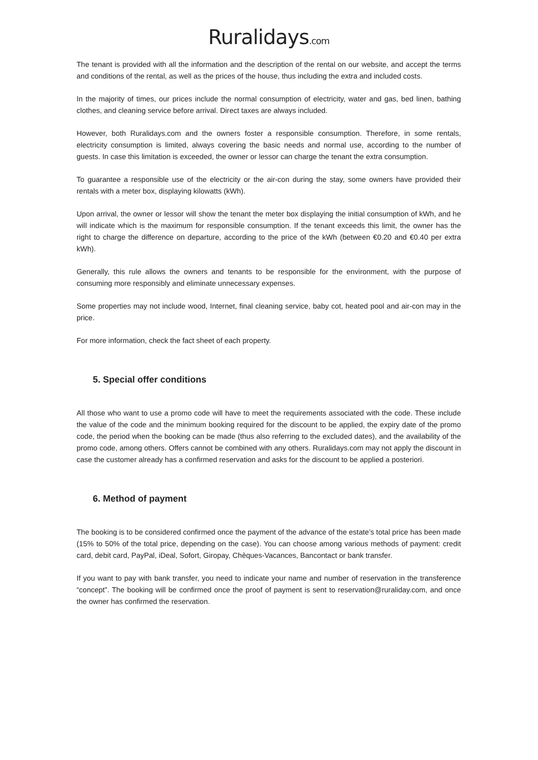Ruralidays.com
The tenant is provided with all the information and the description of the rental on our website, and accept the terms and conditions of the rental, as well as the prices of the house, thus including the extra and included costs.
In the majority of times, our prices include the normal consumption of electricity, water and gas, bed linen, bathing clothes, and cleaning service before arrival. Direct taxes are always included.
However, both Ruralidays.com and the owners foster a responsible consumption. Therefore, in some rentals, electricity consumption is limited, always covering the basic needs and normal use, according to the number of guests. In case this limitation is exceeded, the owner or lessor can charge the tenant the extra consumption.
To guarantee a responsible use of the electricity or the air-con during the stay, some owners have provided their rentals with a meter box, displaying kilowatts (kWh).
Upon arrival, the owner or lessor will show the tenant the meter box displaying the initial consumption of kWh, and he will indicate which is the maximum for responsible consumption. If the tenant exceeds this limit, the owner has the right to charge the difference on departure, according to the price of the kWh (between €0.20 and €0.40 per extra kWh).
Generally, this rule allows the owners and tenants to be responsible for the environment, with the purpose of consuming more responsibly and eliminate unnecessary expenses.
Some properties may not include wood, Internet, final cleaning service, baby cot, heated pool and air-con may in the price.
For more information, check the fact sheet of each property.
5. Special offer conditions
All those who want to use a promo code will have to meet the requirements associated with the code. These include the value of the code and the minimum booking required for the discount to be applied, the expiry date of the promo code, the period when the booking can be made (thus also referring to the excluded dates), and the availability of the promo code, among others. Offers cannot be combined with any others. Ruralidays.com may not apply the discount in case the customer already has a confirmed reservation and asks for the discount to be applied a posteriori.
6. Method of payment
The booking is to be considered confirmed once the payment of the advance of the estate’s total price has been made (15% to 50% of the total price, depending on the case). You can choose among various methods of payment: credit card, debit card, PayPal, iDeal, Sofort, Giropay, Chèques-Vacances, Bancontact or bank transfer.
If you want to pay with bank transfer, you need to indicate your name and number of reservation in the transference “concept”. The booking will be confirmed once the proof of payment is sent to reservation@ruraliday.com, and once the owner has confirmed the reservation.